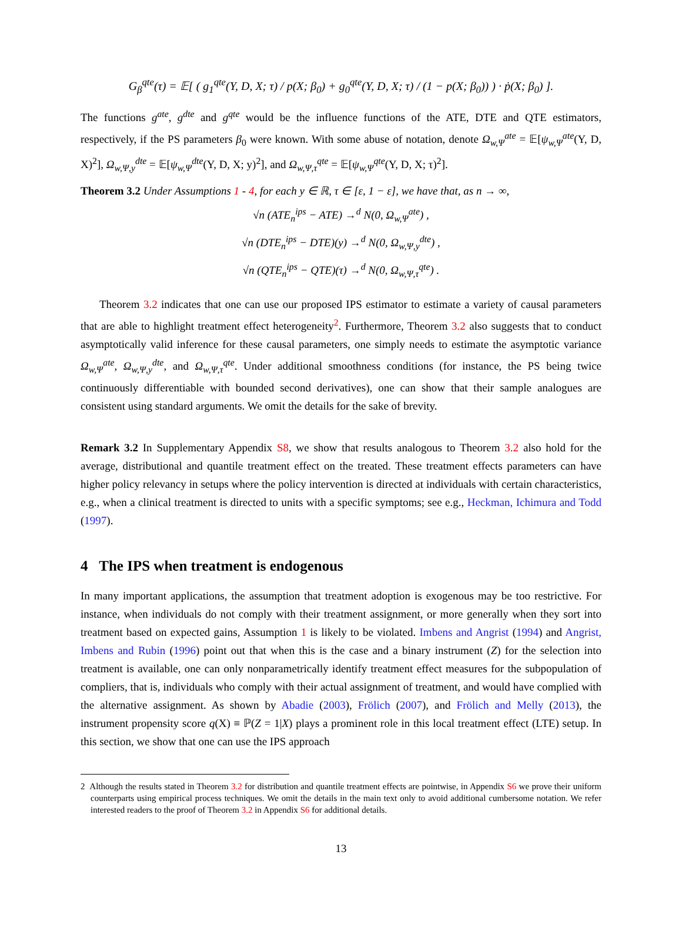G<sub>β</sub><sup>qte</sup>(τ) = 𝔼[ ( g<sub>1</sub><sup>qte</sup>(Y, D, X; τ) / p(X; β<sub>0</sub>) + g<sub>0</sub><sup>qte</sup>(Y, D, X; τ) / (1 − p(X; β<sub>0</sub>)) ) · ṗ(X; β<sub>0</sub>) ].
The functions g<sup>ate</sup>, g<sup>dte</sup> and g<sup>qte</sup> would be the influence functions of the ATE, DTE and QTE estimators, respectively, if the PS parameters β<sub>0</sub> were known. With some abuse of notation, denote Ω<sub>w,Ψ</sub><sup>ate</sup> = 𝔼[ψ<sub>w,Ψ</sub><sup>ate</sup>(Y, D, X)<sup>2</sup>], Ω<sub>w,Ψ,y</sub><sup>dte</sup> = 𝔼[ψ<sub>w,Ψ</sub><sup>dte</sup>(Y, D, X; y)<sup>2</sup>], and Ω<sub>w,Ψ,τ</sub><sup>qte</sup> = 𝔼[ψ<sub>w,Ψ</sub><sup>qte</sup>(Y, D, X; τ)<sup>2</sup>].
Theorem 3.2 Under Assumptions 1 - 4, for each y ∈ ℝ, τ ∈ [ε, 1 − ε], we have that, as n → ∞,
√n (ATE<sub>n</sub><sup>ips</sup> − ATE) →<sup>d</sup> N(0, Ω<sub>w,Ψ</sub><sup>ate</sup>) ,
√n (DTE<sub>n</sub><sup>ips</sup> − DTE)(y) →<sup>d</sup> N(0, Ω<sub>w,Ψ,y</sub><sup>dte</sup>) ,
√n (QTE<sub>n</sub><sup>ips</sup> − QTE)(τ) →<sup>d</sup> N(0, Ω<sub>w,Ψ,τ</sub><sup>qte</sup>) .
Theorem 3.2 indicates that one can use our proposed IPS estimator to estimate a variety of causal parameters that are able to highlight treatment effect heterogeneity<sup>2</sup>. Furthermore, Theorem 3.2 also suggests that to conduct asymptotically valid inference for these causal parameters, one simply needs to estimate the asymptotic variance Ω<sub>w,Ψ</sub><sup>ate</sup>, Ω<sub>w,Ψ,y</sub><sup>dte</sup>, and Ω<sub>w,Ψ,τ</sub><sup>qte</sup>. Under additional smoothness conditions (for instance, the PS being twice continuously differentiable with bounded second derivatives), one can show that their sample analogues are consistent using standard arguments. We omit the details for the sake of brevity.
Remark 3.2 In Supplementary Appendix S8, we show that results analogous to Theorem 3.2 also hold for the average, distributional and quantile treatment effect on the treated. These treatment effects parameters can have higher policy relevancy in setups where the policy intervention is directed at individuals with certain characteristics, e.g., when a clinical treatment is directed to units with a specific symptoms; see e.g., Heckman, Ichimura and Todd (1997).
4 The IPS when treatment is endogenous
In many important applications, the assumption that treatment adoption is exogenous may be too restrictive. For instance, when individuals do not comply with their treatment assignment, or more generally when they sort into treatment based on expected gains, Assumption 1 is likely to be violated. Imbens and Angrist (1994) and Angrist, Imbens and Rubin (1996) point out that when this is the case and a binary instrument (Z) for the selection into treatment is available, one can only nonparametrically identify treatment effect measures for the subpopulation of compliers, that is, individuals who comply with their actual assignment of treatment, and would have complied with the alternative assignment. As shown by Abadie (2003), Frölich (2007), and Frölich and Melly (2013), the instrument propensity score q(X) ≡ ℙ(Z = 1|X) plays a prominent role in this local treatment effect (LTE) setup. In this section, we show that one can use the IPS approach
2 Although the results stated in Theorem 3.2 for distribution and quantile treatment effects are pointwise, in Appendix S6 we prove their uniform counterparts using empirical process techniques. We omit the details in the main text only to avoid additional cumbersome notation. We refer interested readers to the proof of Theorem 3.2 in Appendix S6 for additional details.
13